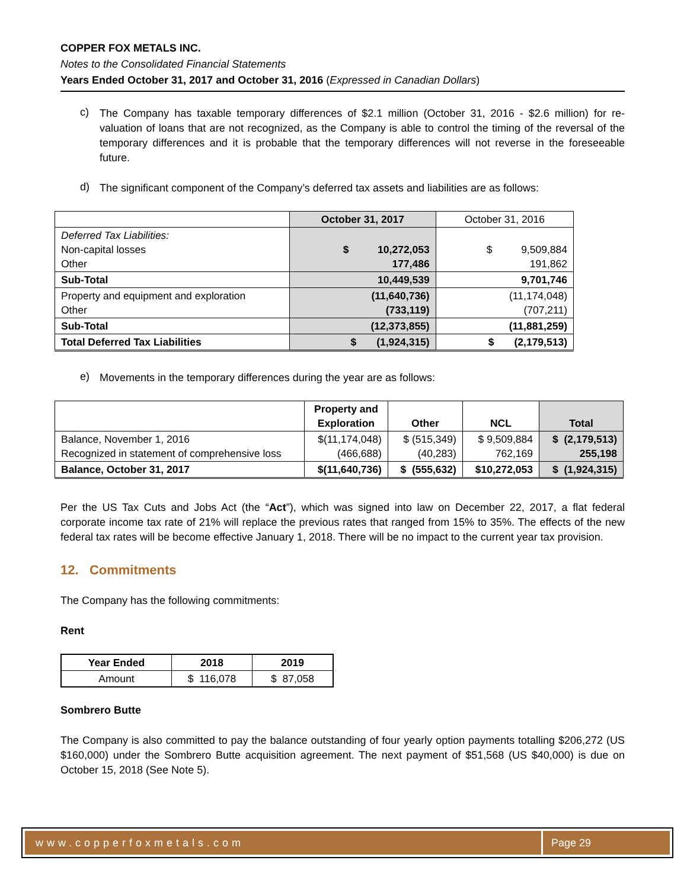COPPER FOX METALS INC.
Notes to the Consolidated Financial Statements
Years Ended October 31, 2017 and October 31, 2016 (Expressed in Canadian Dollars)
c)
The Company has taxable temporary differences of $2.1 million (October 31, 2016 - $2.6 million) for re-valuation of loans that are not recognized, as the Company is able to control the timing of the reversal of the temporary differences and it is probable that the temporary differences will not reverse in the foreseeable future.
d)
The significant component of the Company’s deferred tax assets and liabilities are as follows:
| | October 31, 2017 | October 31, 2016 |
| --- | --- | --- |
| Deferred Tax Liabilities: Non-capital losses Other | $ 10,272,053 177,486 | $ 9,509,884 191,862 |
| Sub-Total | 10,449,539 | 9,701,746 |
| Property and equipment and exploration Other | (11,640,736) (733,119) | (11,174,048) (707,211) |
| Sub-Total | (12,373,855) | (11,881,259) |
| Total Deferred Tax Liabilities | $ (1,924,315) | $ (2,179,513) |
e)
Movements in the temporary differences during the year are as follows:
| | Property and Exploration | Other | NCL | Total |
| --- | --- | --- | --- | --- |
| Balance, November 1, 2016 Recognized in statement of comprehensive loss | $(11,174,048) (466,688) | $ (515,349) (40,283) | $ 9,509,884 762,169 | $ (2,179,513) 255,198 |
| Balance, October 31, 2017 | $(11,640,736) | $ (555,632) | $10,272,053 | $ (1,924,315) |
Per the US Tax Cuts and Jobs Act (the “Act”), which was signed into law on December 22, 2017, a flat federal corporate income tax rate of 21% will replace the previous rates that ranged from 15% to 35%. The effects of the new federal tax rates will be become effective January 1, 2018. There will be no impact to the current year tax provision.
12. Commitments
The Company has the following commitments:
Rent
| Year Ended | 2018 | 2019 |
| --- | --- | --- |
| Amount | $ 116,078 | $ 87,058 |
Sombrero Butte
The Company is also committed to pay the balance outstanding of four yearly option payments totalling $206,272 (US $160,000) under the Sombrero Butte acquisition agreement. The next payment of $51,568 (US $40,000) is due on October 15, 2018 (See Note 5).
www.copperfoxmetals.com Page 29